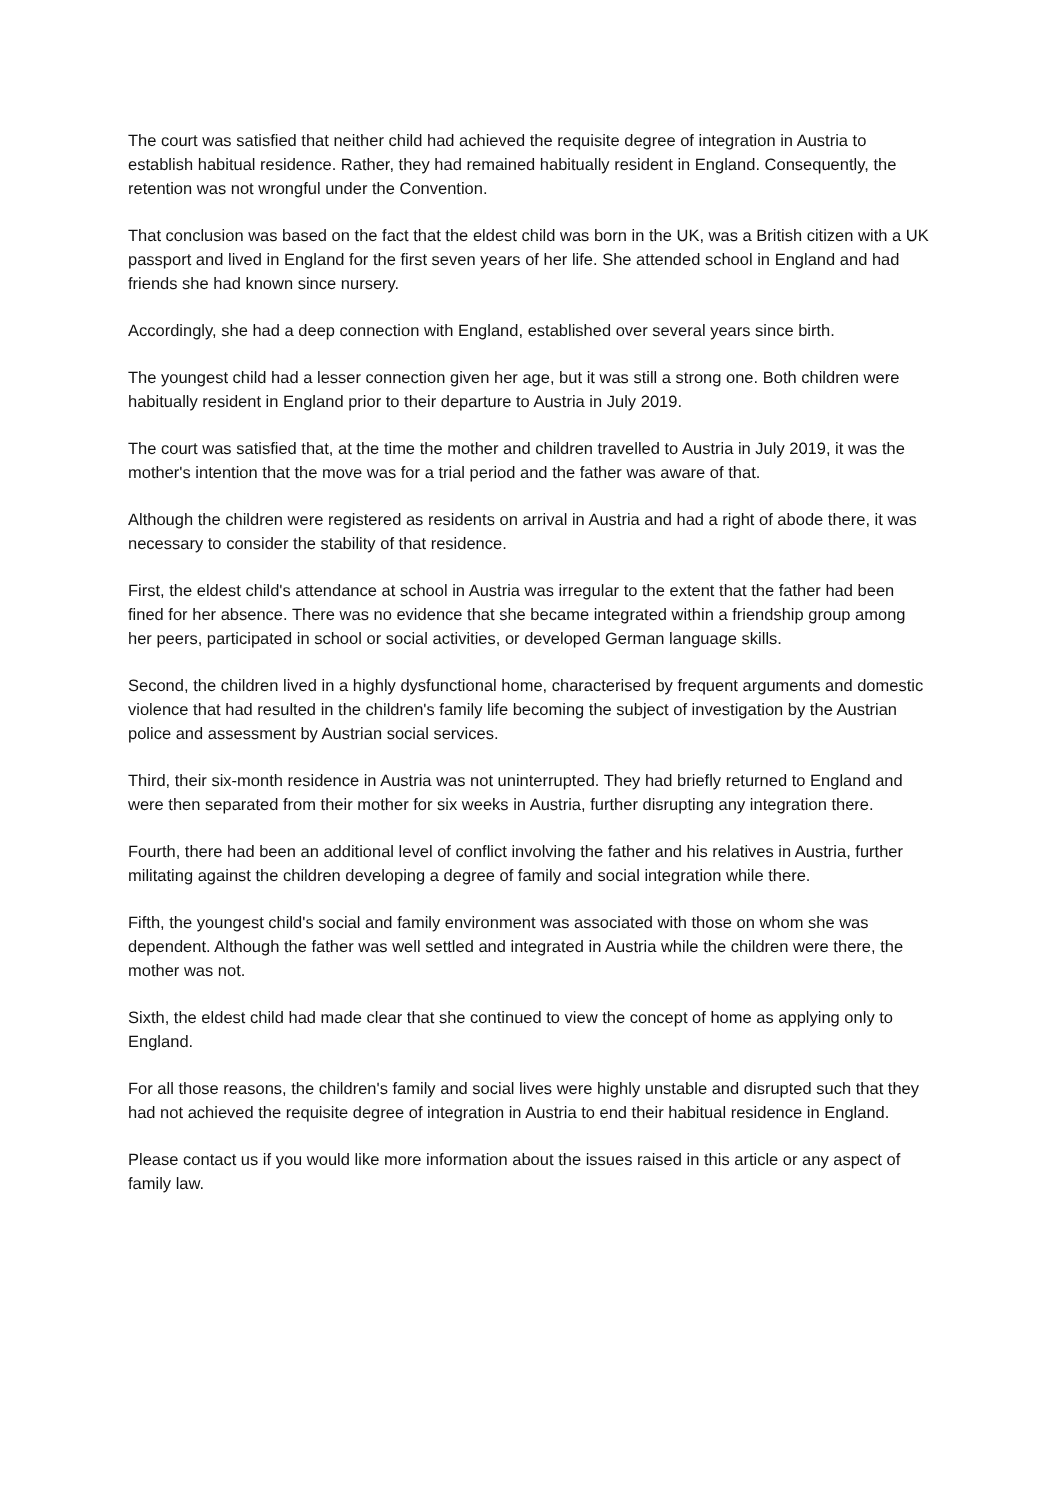The court was satisfied that neither child had achieved the requisite degree of integration in Austria to establish habitual residence. Rather, they had remained habitually resident in England. Consequently, the retention was not wrongful under the Convention.
That conclusion was based on the fact that the eldest child was born in the UK, was a British citizen with a UK passport and lived in England for the first seven years of her life. She attended school in England and had friends she had known since nursery.
Accordingly, she had a deep connection with England, established over several years since birth.
The youngest child had a lesser connection given her age, but it was still a strong one. Both children were habitually resident in England prior to their departure to Austria in July 2019.
The court was satisfied that, at the time the mother and children travelled to Austria in July 2019, it was the mother's intention that the move was for a trial period and the father was aware of that.
Although the children were registered as residents on arrival in Austria and had a right of abode there, it was necessary to consider the stability of that residence.
First, the eldest child's attendance at school in Austria was irregular to the extent that the father had been fined for her absence. There was no evidence that she became integrated within a friendship group among her peers, participated in school or social activities, or developed German language skills.
Second, the children lived in a highly dysfunctional home, characterised by frequent arguments and domestic violence that had resulted in the children's family life becoming the subject of investigation by the Austrian police and assessment by Austrian social services.
Third, their six-month residence in Austria was not uninterrupted. They had briefly returned to England and were then separated from their mother for six weeks in Austria, further disrupting any integration there.
Fourth, there had been an additional level of conflict involving the father and his relatives in Austria, further militating against the children developing a degree of family and social integration while there.
Fifth, the youngest child's social and family environment was associated with those on whom she was dependent. Although the father was well settled and integrated in Austria while the children were there, the mother was not.
Sixth, the eldest child had made clear that she continued to view the concept of home as applying only to England.
For all those reasons, the children's family and social lives were highly unstable and disrupted such that they had not achieved the requisite degree of integration in Austria to end their habitual residence in England.
Please contact us if you would like more information about the issues raised in this article or any aspect of family law.